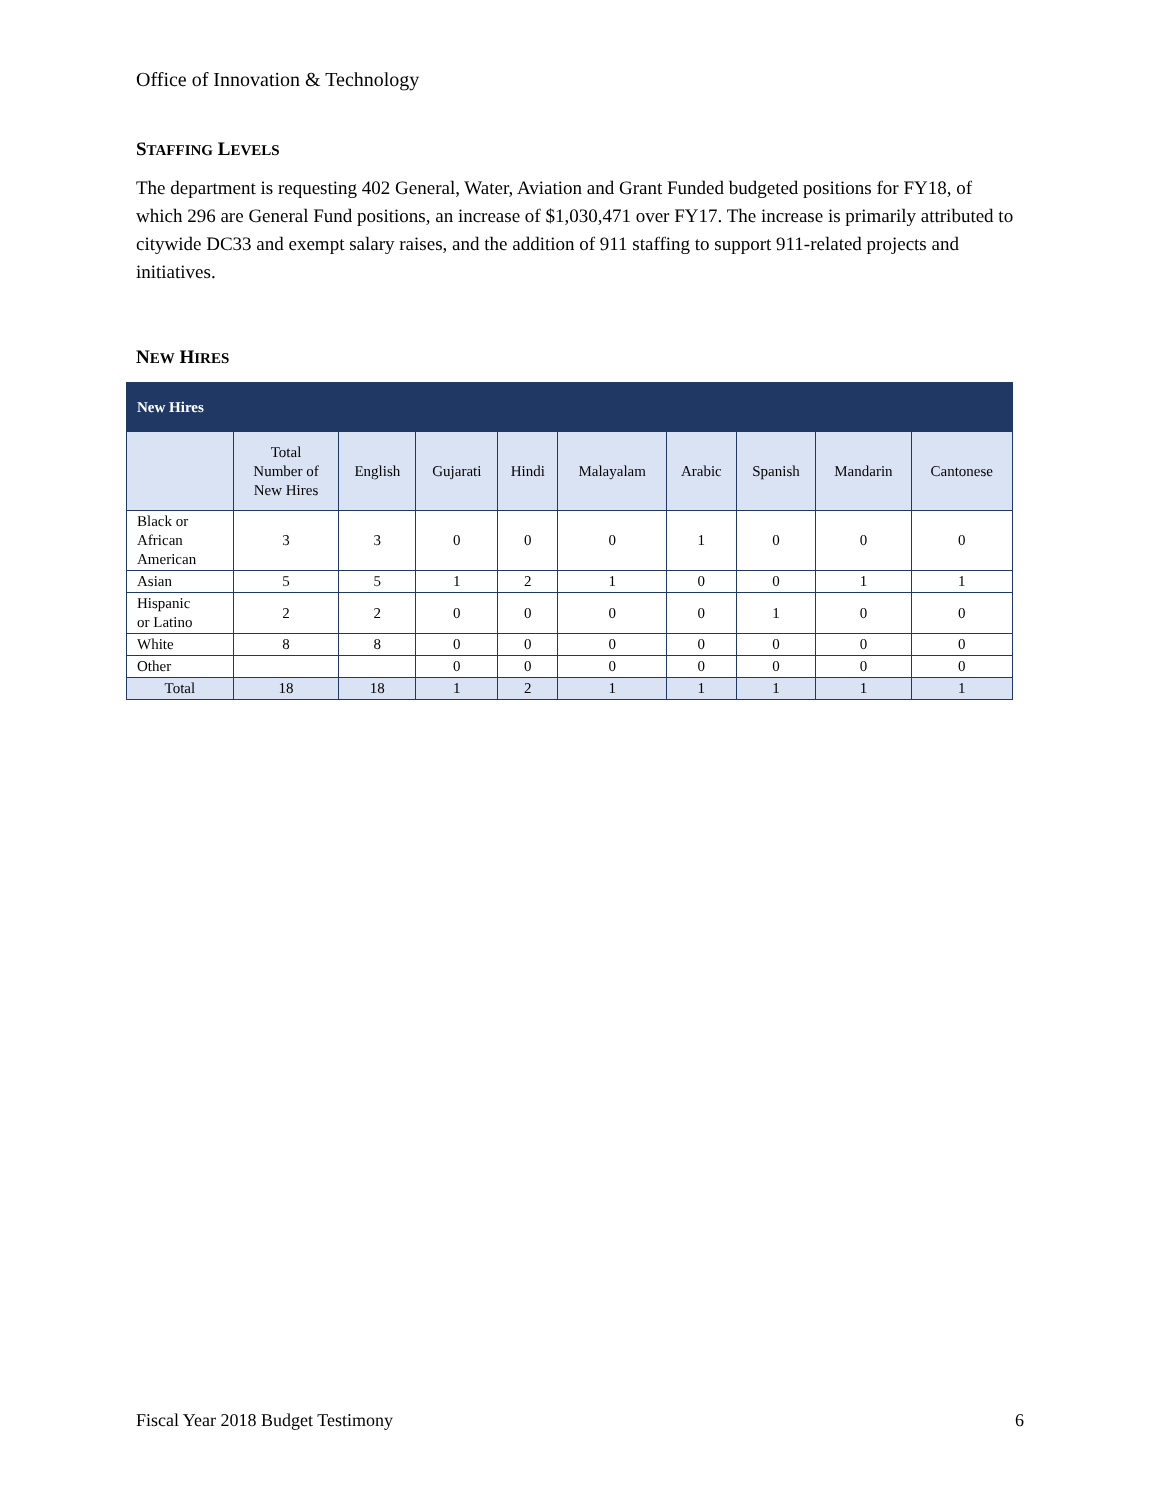Office of Innovation & Technology
STAFFING LEVELS
The department is requesting 402 General, Water, Aviation and Grant Funded budgeted positions for FY18, of which 296 are General Fund positions, an increase of $1,030,471 over FY17. The increase is primarily attributed to citywide DC33 and exempt salary raises, and the addition of 911 staffing to support 911-related projects and initiatives.
NEW HIRES
| New Hires | | | | | | | | | |
| --- | --- | --- | --- | --- | --- | --- | --- | --- | --- |
| | Total Number of New Hires | English | Gujarati | Hindi | Malayalam | Arabic | Spanish | Mandarin | Cantonese |
| Black or African American | 3 | 3 | 0 | 0 | 0 | 1 | 0 | 0 | 0 |
| Asian | 5 | 5 | 1 | 2 | 1 | 0 | 0 | 1 | 1 |
| Hispanic or Latino | 2 | 2 | 0 | 0 | 0 | 0 | 1 | 0 | 0 |
| White | 8 | 8 | 0 | 0 | 0 | 0 | 0 | 0 | 0 |
| Other | | | 0 | 0 | 0 | 0 | 0 | 0 | 0 |
| Total | 18 | 18 | 1 | 2 | 1 | 1 | 1 | 1 | 1 |
Fiscal Year 2018 Budget Testimony 6